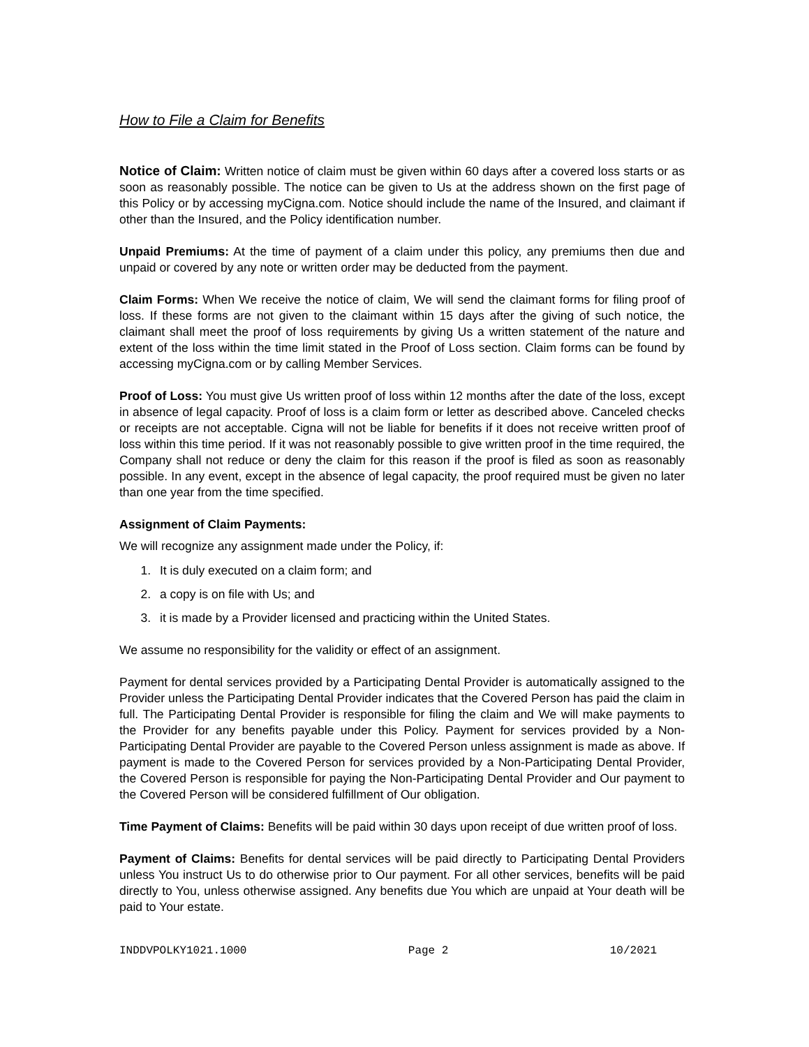How to File a Claim for Benefits
Notice of Claim: Written notice of claim must be given within 60 days after a covered loss starts or as soon as reasonably possible. The notice can be given to Us at the address shown on the first page of this Policy or by accessing myCigna.com. Notice should include the name of the Insured, and claimant if other than the Insured, and the Policy identification number.
Unpaid Premiums: At the time of payment of a claim under this policy, any premiums then due and unpaid or covered by any note or written order may be deducted from the payment.
Claim Forms: When We receive the notice of claim, We will send the claimant forms for filing proof of loss. If these forms are not given to the claimant within 15 days after the giving of such notice, the claimant shall meet the proof of loss requirements by giving Us a written statement of the nature and extent of the loss within the time limit stated in the Proof of Loss section. Claim forms can be found by accessing myCigna.com or by calling Member Services.
Proof of Loss: You must give Us written proof of loss within 12 months after the date of the loss, except in absence of legal capacity. Proof of loss is a claim form or letter as described above. Canceled checks or receipts are not acceptable. Cigna will not be liable for benefits if it does not receive written proof of loss within this time period. If it was not reasonably possible to give written proof in the time required, the Company shall not reduce or deny the claim for this reason if the proof is filed as soon as reasonably possible. In any event, except in the absence of legal capacity, the proof required must be given no later than one year from the time specified.
Assignment of Claim Payments:
We will recognize any assignment made under the Policy, if:
1. It is duly executed on a claim form; and
2. a copy is on file with Us; and
3. it is made by a Provider licensed and practicing within the United States.
We assume no responsibility for the validity or effect of an assignment.
Payment for dental services provided by a Participating Dental Provider is automatically assigned to the Provider unless the Participating Dental Provider indicates that the Covered Person has paid the claim in full. The Participating Dental Provider is responsible for filing the claim and We will make payments to the Provider for any benefits payable under this Policy. Payment for services provided by a Non-Participating Dental Provider are payable to the Covered Person unless assignment is made as above. If payment is made to the Covered Person for services provided by a Non-Participating Dental Provider, the Covered Person is responsible for paying the Non-Participating Dental Provider and Our payment to the Covered Person will be considered fulfillment of Our obligation.
Time Payment of Claims: Benefits will be paid within 30 days upon receipt of due written proof of loss.
Payment of Claims: Benefits for dental services will be paid directly to Participating Dental Providers unless You instruct Us to do otherwise prior to Our payment. For all other services, benefits will be paid directly to You, unless otherwise assigned. Any benefits due You which are unpaid at Your death will be paid to Your estate.
INDDVPOLKY1021.1000 Page 2 10/2021